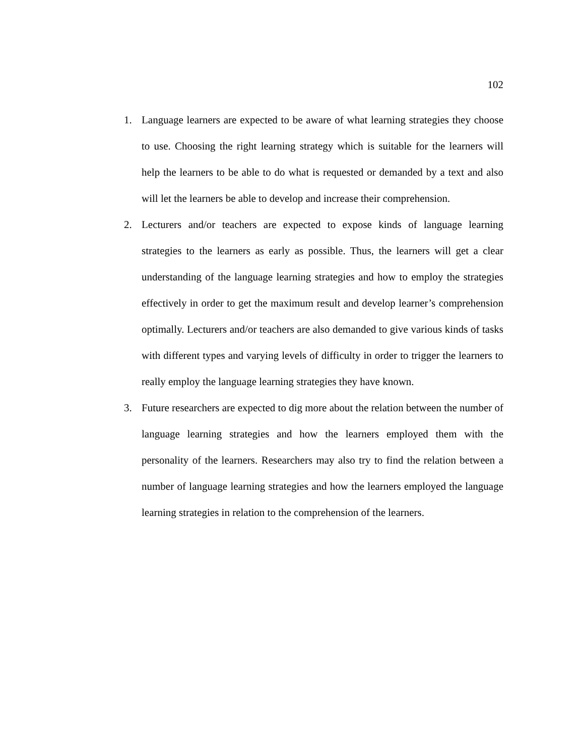102
1. Language learners are expected to be aware of what learning strategies they choose to use. Choosing the right learning strategy which is suitable for the learners will help the learners to be able to do what is requested or demanded by a text and also will let the learners be able to develop and increase their comprehension.
2. Lecturers and/or teachers are expected to expose kinds of language learning strategies to the learners as early as possible. Thus, the learners will get a clear understanding of the language learning strategies and how to employ the strategies effectively in order to get the maximum result and develop learner’s comprehension optimally. Lecturers and/or teachers are also demanded to give various kinds of tasks with different types and varying levels of difficulty in order to trigger the learners to really employ the language learning strategies they have known.
3. Future researchers are expected to dig more about the relation between the number of language learning strategies and how the learners employed them with the personality of the learners. Researchers may also try to find the relation between a number of language learning strategies and how the learners employed the language learning strategies in relation to the comprehension of the learners.